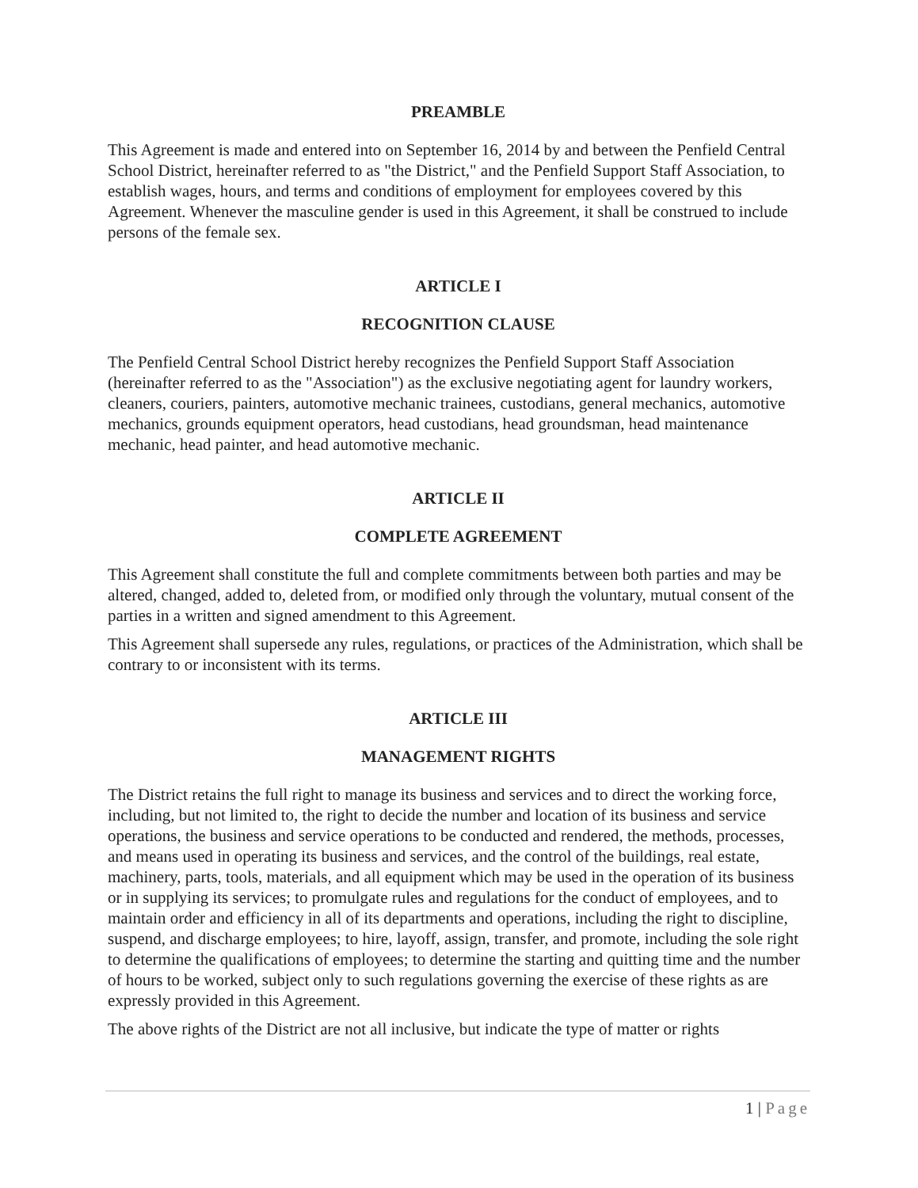PREAMBLE
This Agreement is made and entered into on September 16, 2014 by and between the Penfield Central School District, hereinafter referred to as "the District," and the Penfield Support Staff Association, to establish wages, hours, and terms and conditions of employment for employees covered by this Agreement. Whenever the masculine gender is used in this Agreement, it shall be construed to include persons of the female sex.
ARTICLE I
RECOGNITION CLAUSE
The Penfield Central School District hereby recognizes the Penfield Support Staff Association (hereinafter referred to as the "Association") as the exclusive negotiating agent for laundry workers, cleaners, couriers, painters, automotive mechanic trainees, custodians, general mechanics, automotive mechanics, grounds equipment operators, head custodians, head groundsman, head maintenance mechanic, head painter, and head automotive mechanic.
ARTICLE II
COMPLETE AGREEMENT
This Agreement shall constitute the full and complete commitments between both parties and may be altered, changed, added to, deleted from, or modified only through the voluntary, mutual consent of the parties in a written and signed amendment to this Agreement.
This Agreement shall supersede any rules, regulations, or practices of the Administration, which shall be contrary to or inconsistent with its terms.
ARTICLE III
MANAGEMENT RIGHTS
The District retains the full right to manage its business and services and to direct the working force, including, but not limited to, the right to decide the number and location of its business and service operations, the business and service operations to be conducted and rendered, the methods, processes, and means used in operating its business and services, and the control of the buildings, real estate, machinery, parts, tools, materials, and all equipment which may be used in the operation of its business or in supplying its services; to promulgate rules and regulations for the conduct of employees, and to maintain order and efficiency in all of its departments and operations, including the right to discipline, suspend, and discharge employees; to hire, layoff, assign, transfer, and promote, including the sole right to determine the qualifications of employees; to determine the starting and quitting time and the number of hours to be worked, subject only to such regulations governing the exercise of these rights as are expressly provided in this Agreement.
The above rights of the District are not all inclusive, but indicate the type of matter or rights
1 | Page